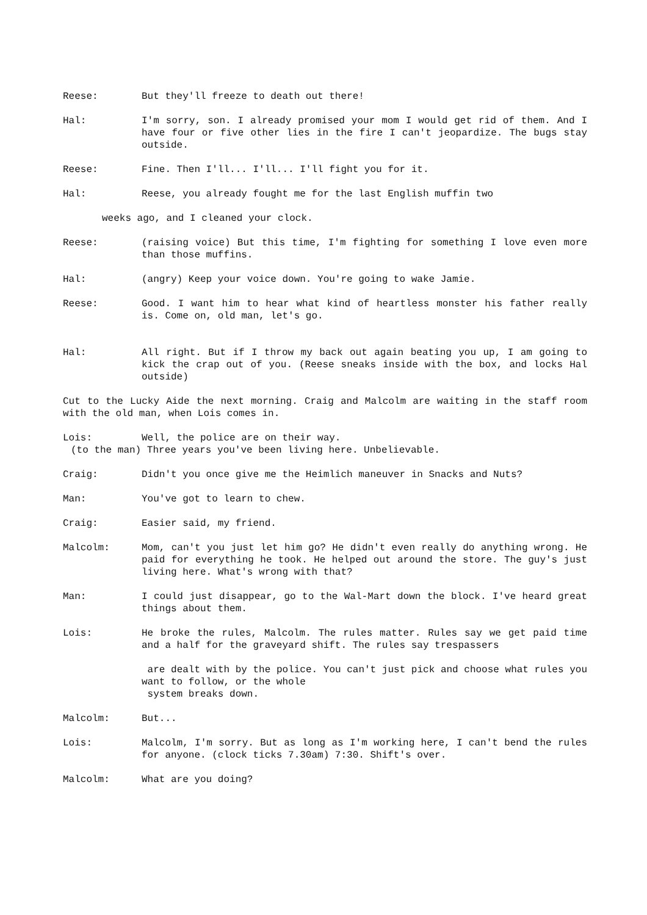Reese: But they'll freeze to death out there!
Hal: I'm sorry, son. I already promised your mom I would get rid of them. And I have four or five other lies in the fire I can't jeopardize. The bugs stay outside.
Reese: Fine. Then I'll... I'll... I'll fight you for it.
Hal: Reese, you already fought me for the last English muffin two
weeks ago, and I cleaned your clock.
Reese: (raising voice) But this time, I'm fighting for something I love even more than those muffins.
Hal: (angry) Keep your voice down. You're going to wake Jamie.
Reese: Good. I want him to hear what kind of heartless monster his father really is. Come on, old man, let's go.
Hal: All right. But if I throw my back out again beating you up, I am going to kick the crap out of you. (Reese sneaks inside with the box, and locks Hal outside)
Cut to the Lucky Aide the next morning. Craig and Malcolm are waiting in the staff room with the old man, when Lois comes in.
Lois: Well, the police are on their way.
(to the man) Three years you've been living here. Unbelievable.
Craig: Didn't you once give me the Heimlich maneuver in Snacks and Nuts?
Man: You've got to learn to chew.
Craig: Easier said, my friend.
Malcolm: Mom, can't you just let him go? He didn't even really do anything wrong. He paid for everything he took. He helped out around the store. The guy's just living here. What's wrong with that?
Man: I could just disappear, go to the Wal-Mart down the block. I've heard great things about them.
Lois: He broke the rules, Malcolm. The rules matter. Rules say we get paid time and a half for the graveyard shift. The rules say trespassers
are dealt with by the police. You can't just pick and choose what rules you want to follow, or the whole
system breaks down.
Malcolm: But...
Lois: Malcolm, I'm sorry. But as long as I'm working here, I can't bend the rules for anyone. (clock ticks 7.30am) 7:30. Shift's over.
Malcolm: What are you doing?